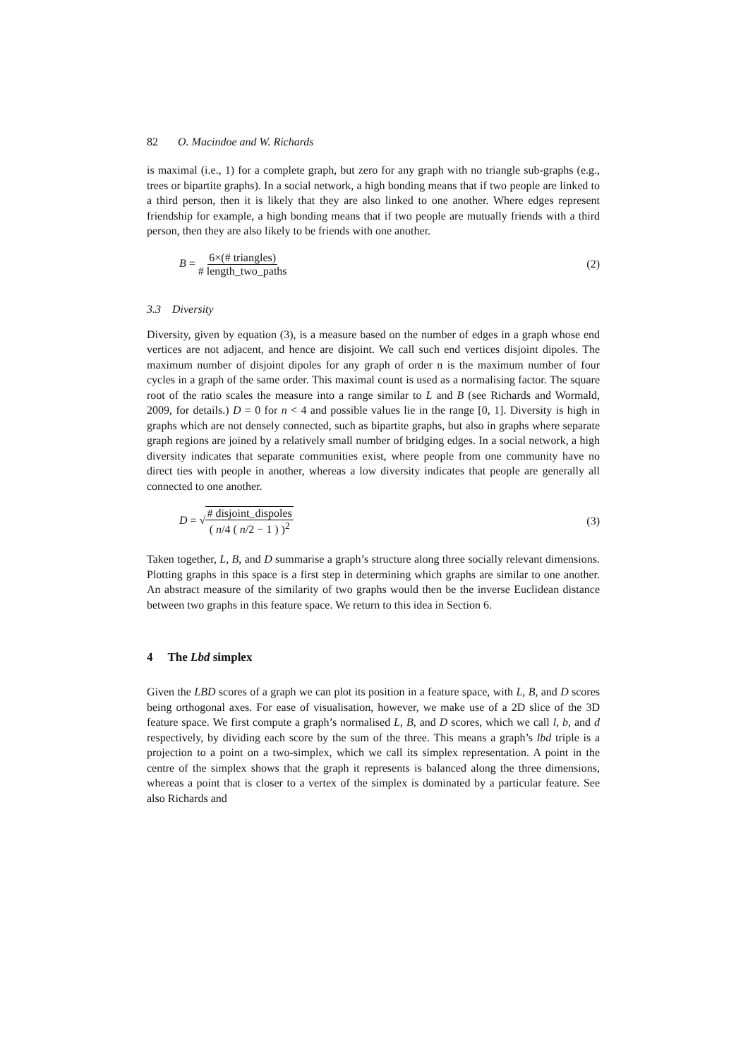82 O. Macindoe and W. Richards
is maximal (i.e., 1) for a complete graph, but zero for any graph with no triangle sub-graphs (e.g., trees or bipartite graphs). In a social network, a high bonding means that if two people are linked to a third person, then it is likely that they are also linked to one another. Where edges represent friendship for example, a high bonding means that if two people are mutually friends with a third person, then they are also likely to be friends with one another.
B = 6×(# triangles) # length_two_paths
(2)
3.3 Diversity
Diversity, given by equation (3), is a measure based on the number of edges in a graph whose end vertices are not adjacent, and hence are disjoint. We call such end vertices disjoint dipoles. The maximum number of disjoint dipoles for any graph of order n is the maximum number of four cycles in a graph of the same order. This maximal count is used as a normalising factor. The square root of the ratio scales the measure into a range similar to L and B (see Richards and Wormald, 2009, for details.) D = 0 for n < 4 and possible values lie in the range [0, 1]. Diversity is high in graphs which are not densely connected, such as bipartite graphs, but also in graphs where separate graph regions are joined by a relatively small number of bridging edges. In a social network, a high diversity indicates that separate communities exist, where people from one community have no direct ties with people in another, whereas a low diversity indicates that people are generally all connected to one another.
D = √# disjoint_dispoles ( n/4 ( n/2 − 1 ) )<sup>2</sup>
(3)
Taken together, L, B, and D summarise a graph’s structure along three socially relevant dimensions. Plotting graphs in this space is a first step in determining which graphs are similar to one another. An abstract measure of the similarity of two graphs would then be the inverse Euclidean distance between two graphs in this feature space. We return to this idea in Section 6.
4 The Lbd simplex
Given the LBD scores of a graph we can plot its position in a feature space, with L, B, and D scores being orthogonal axes. For ease of visualisation, however, we make use of a 2D slice of the 3D feature space. We first compute a graph’s normalised L, B, and D scores, which we call l, b, and d respectively, by dividing each score by the sum of the three. This means a graph’s lbd triple is a projection to a point on a two-simplex, which we call its simplex representation. A point in the centre of the simplex shows that the graph it represents is balanced along the three dimensions, whereas a point that is closer to a vertex of the simplex is dominated by a particular feature. See also Richards and